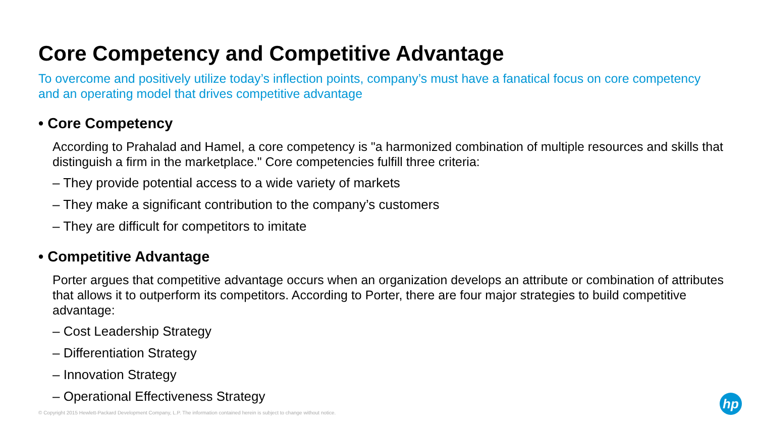Core Competency and Competitive Advantage
To overcome and positively utilize today’s inflection points, company’s must have a fanatical focus on core competency and an operating model that drives competitive advantage
• Core Competency
According to Prahalad and Hamel, a core competency is "a harmonized combination of multiple resources and skills that distinguish a firm in the marketplace." Core competencies fulfill three criteria:
– They provide potential access to a wide variety of markets
– They make a significant contribution to the company’s customers
– They are difficult for competitors to imitate
• Competitive Advantage
Porter argues that competitive advantage occurs when an organization develops an attribute or combination of attributes that allows it to outperform its competitors. According to Porter, there are four major strategies to build competitive advantage:
– Cost Leadership Strategy
– Differentiation Strategy
– Innovation Strategy
– Operational Effectiveness Strategy
© Copyright 2015 Hewlett-Packard Development Company, L.P. The information contained herein is subject to change without notice.
hp